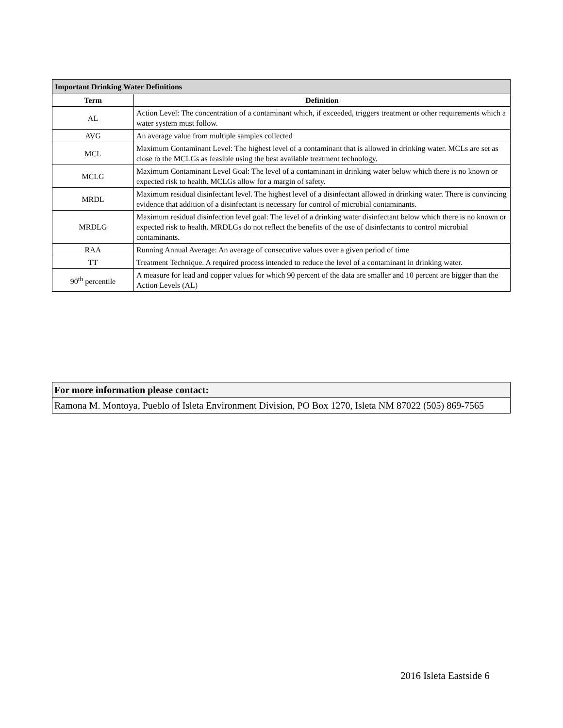| Important Drinking Water Definitions | |
| --- | --- |
| Term | Definition |
| AL | Action Level: The concentration of a contaminant which, if exceeded, triggers treatment or other requirements which a water system must follow. |
| AVG | An average value from multiple samples collected |
| MCL | Maximum Contaminant Level: The highest level of a contaminant that is allowed in drinking water. MCLs are set as close to the MCLGs as feasible using the best available treatment technology. |
| MCLG | Maximum Contaminant Level Goal: The level of a contaminant in drinking water below which there is no known or expected risk to health. MCLGs allow for a margin of safety. |
| MRDL | Maximum residual disinfectant level. The highest level of a disinfectant allowed in drinking water. There is convincing evidence that addition of a disinfectant is necessary for control of microbial contaminants. |
| MRDLG | Maximum residual disinfection level goal: The level of a drinking water disinfectant below which there is no known or expected risk to health. MRDLGs do not reflect the benefits of the use of disinfectants to control microbial contaminants. |
| RAA | Running Annual Average: An average of consecutive values over a given period of time |
| TT | Treatment Technique. A required process intended to reduce the level of a contaminant in drinking water. |
| 90<sup>th</sup> percentile | A measure for lead and copper values for which 90 percent of the data are smaller and 10 percent are bigger than the Action Levels (AL) |
| For more information please contact: |
| Ramona M. Montoya, Pueblo of Isleta Environment Division, PO Box 1270, Isleta NM 87022 (505) 869-7565 |
2016 Isleta Eastside 6